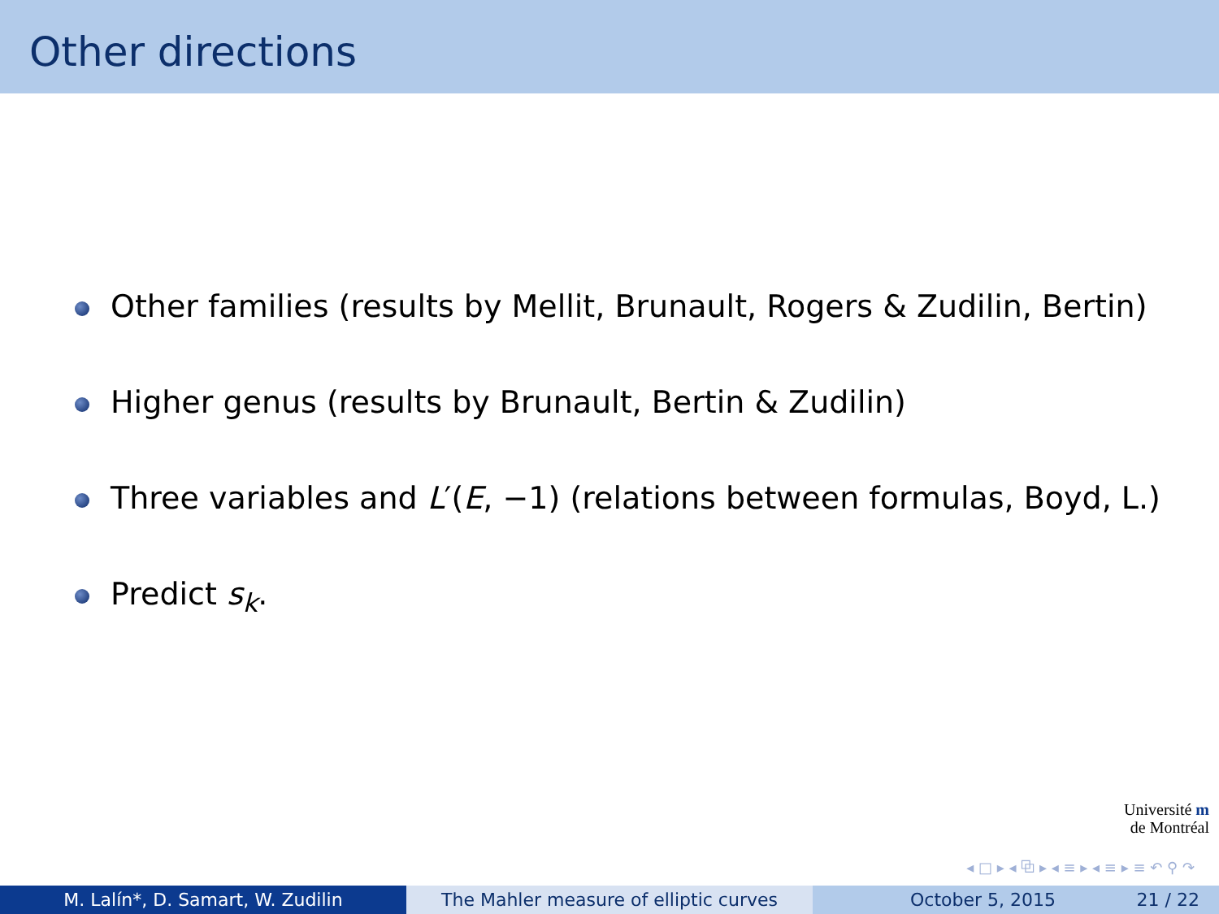Other directions
Other families (results by Mellit, Brunault, Rogers & Zudilin, Bertin)
Higher genus (results by Brunault, Bertin & Zudilin)
Three variables and L′(E, −1) (relations between formulas, Boyd, L.)
Predict s<sub>k</sub>.
Université m
de Montréal
◂ □ ▸ ◂ ⧉ ▸ ◂ ≡ ▸ ◂ ≡ ▸ ≡ ↶ ⚲ ↷
M. Lalín*, D. Samart, W. Zudilin The Mahler measure of elliptic curves October 5, 2015 21 / 22